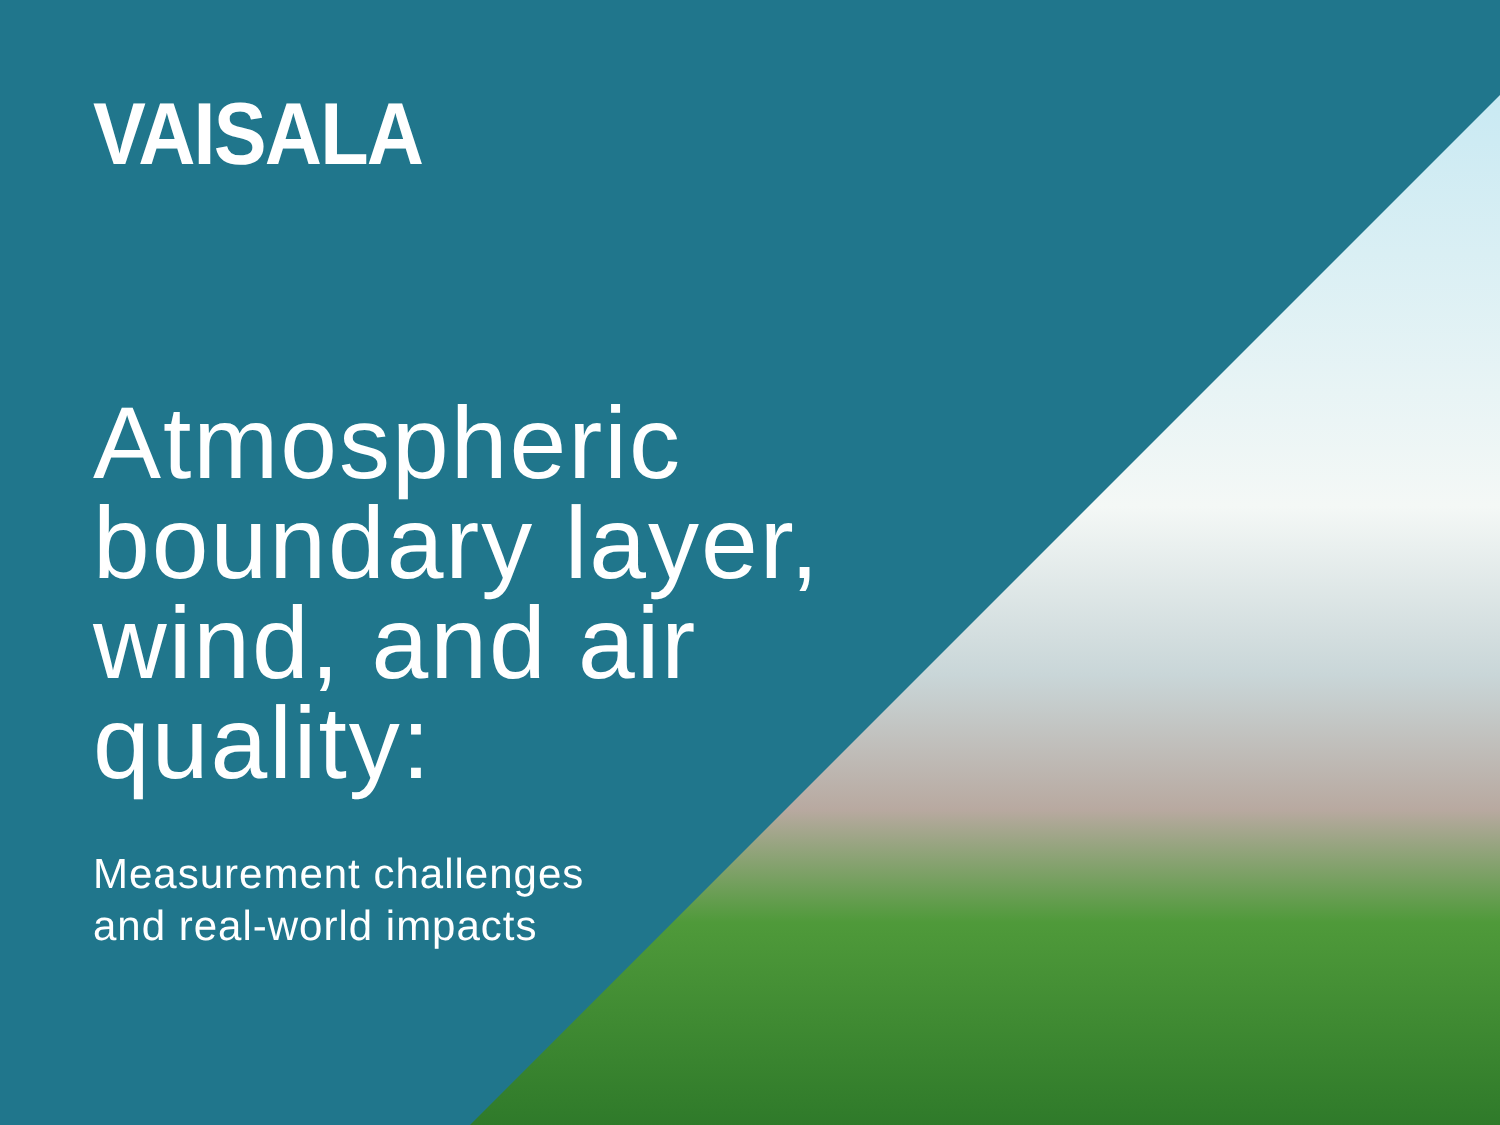VAISALA
Atmospheric
boundary layer,
wind, and air
quality:
Measurement challenges
and real-world impacts